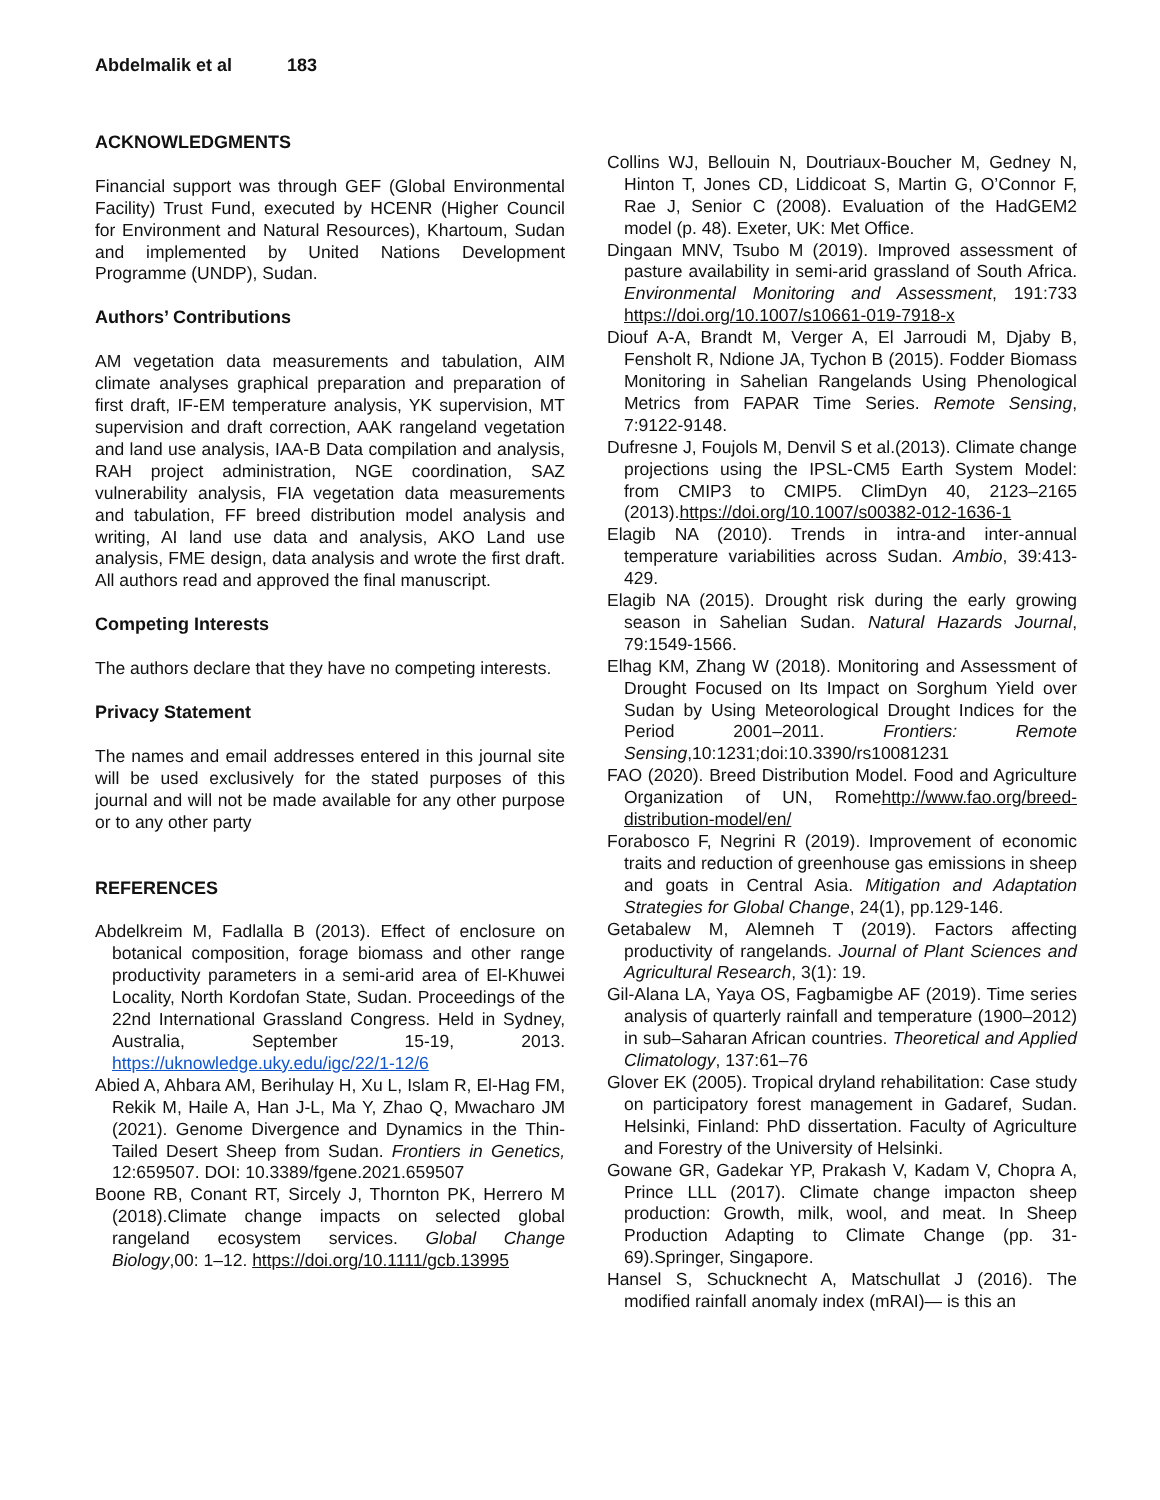Abdelmalik et al 183
ACKNOWLEDGMENTS
Financial support was through GEF (Global Environmental Facility) Trust Fund, executed by HCENR (Higher Council for Environment and Natural Resources), Khartoum, Sudan and implemented by United Nations Development Programme (UNDP), Sudan.
Authors’ Contributions
AM vegetation data measurements and tabulation, AIM climate analyses graphical preparation and preparation of first draft, IF-EM temperature analysis, YK supervision, MT supervision and draft correction, AAK rangeland vegetation and land use analysis, IAA-B Data compilation and analysis, RAH project administration, NGE coordination, SAZ vulnerability analysis, FIA vegetation data measurements and tabulation, FF breed distribution model analysis and writing, AI land use data and analysis, AKO Land use analysis, FME design, data analysis and wrote the first draft. All authors read and approved the final manuscript.
Competing Interests
The authors declare that they have no competing interests.
Privacy Statement
The names and email addresses entered in this journal site will be used exclusively for the stated purposes of this journal and will not be made available for any other purpose or to any other party
REFERENCES
Abdelkreim M, Fadlalla B (2013). Effect of enclosure on botanical composition, forage biomass and other range productivity parameters in a semi-arid area of El-Khuwei Locality, North Kordofan State, Sudan. Proceedings of the 22nd International Grassland Congress. Held in Sydney, Australia, September 15-19, 2013. https://uknowledge.uky.edu/igc/22/1-12/6
Abied A, Ahbara AM, Berihulay H, Xu L, Islam R, El-Hag FM, Rekik M, Haile A, Han J-L, Ma Y, Zhao Q, Mwacharo JM (2021). Genome Divergence and Dynamics in the Thin-Tailed Desert Sheep from Sudan. Frontiers in Genetics, 12:659507. DOI: 10.3389/fgene.2021.659507
Boone RB, Conant RT, Sircely J, Thornton PK, Herrero M (2018).Climate change impacts on selected global rangeland ecosystem services. Global Change Biology,00: 1–12. https://doi.org/10.1111/gcb.13995
Collins WJ, Bellouin N, Doutriaux-Boucher M, Gedney N, Hinton T, Jones CD, Liddicoat S, Martin G, O’Connor F, Rae J, Senior C (2008). Evaluation of the HadGEM2 model (p. 48). Exeter, UK: Met Office.
Dingaan MNV, Tsubo M (2019). Improved assessment of pasture availability in semi-arid grassland of South Africa. Environmental Monitoring and Assessment, 191:733 https://doi.org/10.1007/s10661-019-7918-x
Diouf A-A, Brandt M, Verger A, El Jarroudi M, Djaby B, Fensholt R, Ndione JA, Tychon B (2015). Fodder Biomass Monitoring in Sahelian Rangelands Using Phenological Metrics from FAPAR Time Series. Remote Sensing, 7:9122-9148.
Dufresne J, Foujols M, Denvil S et al.(2013). Climate change projections using the IPSL-CM5 Earth System Model: from CMIP3 to CMIP5. ClimDyn 40, 2123–2165 (2013).https://doi.org/10.1007/s00382-012-1636-1
Elagib NA (2010). Trends in intra-and inter-annual temperature variabilities across Sudan. Ambio, 39:413-429.
Elagib NA (2015). Drought risk during the early growing season in Sahelian Sudan. Natural Hazards Journal, 79:1549-1566.
Elhag KM, Zhang W (2018). Monitoring and Assessment of Drought Focused on Its Impact on Sorghum Yield over Sudan by Using Meteorological Drought Indices for the Period 2001–2011. Frontiers: Remote Sensing,10:1231;doi:10.3390/rs10081231
FAO (2020). Breed Distribution Model. Food and Agriculture Organization of UN, Romehttp://www.fao.org/breed-distribution-model/en/
Forabosco F, Negrini R (2019). Improvement of economic traits and reduction of greenhouse gas emissions in sheep and goats in Central Asia. Mitigation and Adaptation Strategies for Global Change, 24(1), pp.129-146.
Getabalew M, Alemneh T (2019). Factors affecting productivity of rangelands. Journal of Plant Sciences and Agricultural Research, 3(1): 19.
Gil-Alana LA, Yaya OS, Fagbamigbe AF (2019). Time series analysis of quarterly rainfall and temperature (1900–2012) in sub–Saharan African countries. Theoretical and Applied Climatology, 137:61–76
Glover EK (2005). Tropical dryland rehabilitation: Case study on participatory forest management in Gadaref, Sudan. Helsinki, Finland: PhD dissertation. Faculty of Agriculture and Forestry of the University of Helsinki.
Gowane GR, Gadekar YP, Prakash V, Kadam V, Chopra A, Prince LLL (2017). Climate change impacton sheep production: Growth, milk, wool, and meat. In Sheep Production Adapting to Climate Change (pp. 31-69).Springer, Singapore.
Hansel S, Schucknecht A, Matschullat J (2016). The modified rainfall anomaly index (mRAI)— is this an